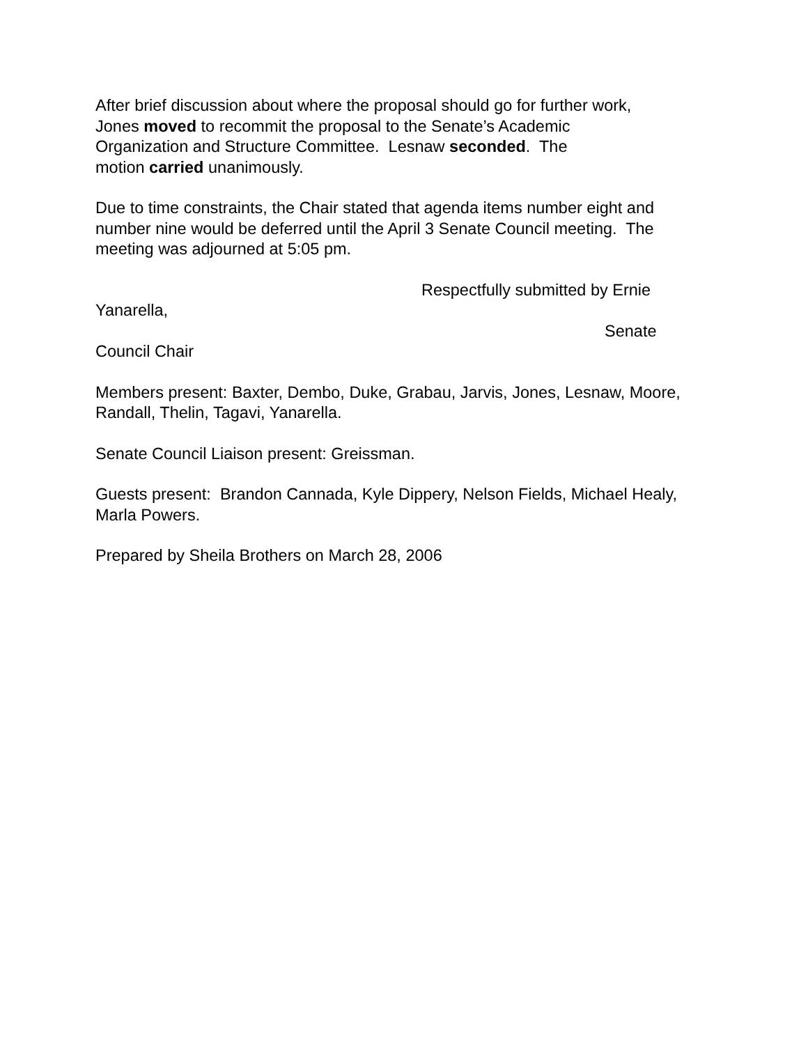After brief discussion about where the proposal should go for further work,
Jones moved to recommit the proposal to the Senate’s Academic
Organization and Structure Committee. Lesnaw seconded. The
motion carried unanimously.
Due to time constraints, the Chair stated that agenda items number eight and number nine would be deferred until the April 3 Senate Council meeting. The meeting was adjourned at 5:05 pm.
Respectfully submitted by Ernie
Yanarella,
Senate
Council Chair
Members present: Baxter, Dembo, Duke, Grabau, Jarvis, Jones, Lesnaw, Moore, Randall, Thelin, Tagavi, Yanarella.
Senate Council Liaison present: Greissman.
Guests present: Brandon Cannada, Kyle Dippery, Nelson Fields, Michael Healy, Marla Powers.
Prepared by Sheila Brothers on March 28, 2006